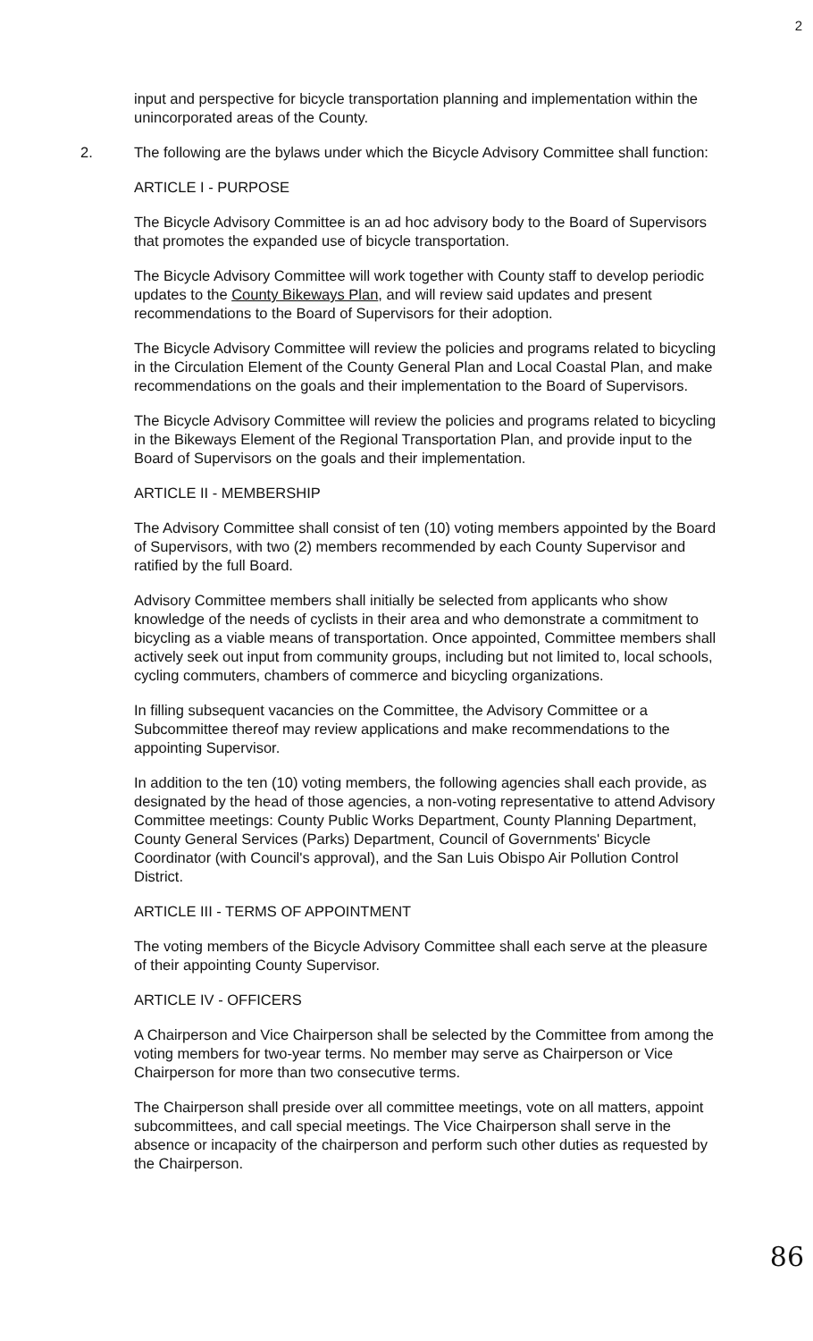2
input and perspective for bicycle transportation planning and implementation within the unincorporated areas of the County.
2. The following are the bylaws under which the Bicycle Advisory Committee shall function:
ARTICLE I - PURPOSE
The Bicycle Advisory Committee is an ad hoc advisory body to the Board of Supervisors that promotes the expanded use of bicycle transportation.
The Bicycle Advisory Committee will work together with County staff to develop periodic updates to the County Bikeways Plan, and will review said updates and present recommendations to the Board of Supervisors for their adoption.
The Bicycle Advisory Committee will review the policies and programs related to bicycling in the Circulation Element of the County General Plan and Local Coastal Plan, and make recommendations on the goals and their implementation to the Board of Supervisors.
The Bicycle Advisory Committee will review the policies and programs related to bicycling in the Bikeways Element of the Regional Transportation Plan, and provide input to the Board of Supervisors on the goals and their implementation.
ARTICLE II - MEMBERSHIP
The Advisory Committee shall consist of ten (10) voting members appointed by the Board of Supervisors, with two (2) members recommended by each County Supervisor and ratified by the full Board.
Advisory Committee members shall initially be selected from applicants who show knowledge of the needs of cyclists in their area and who demonstrate a commitment to bicycling as a viable means of transportation. Once appointed, Committee members shall actively seek out input from community groups, including but not limited to, local schools, cycling commuters, chambers of commerce and bicycling organizations.
In filling subsequent vacancies on the Committee, the Advisory Committee or a Subcommittee thereof may review applications and make recommendations to the appointing Supervisor.
In addition to the ten (10) voting members, the following agencies shall each provide, as designated by the head of those agencies, a non-voting representative to attend Advisory Committee meetings: County Public Works Department, County Planning Department, County General Services (Parks) Department, Council of Governments' Bicycle Coordinator (with Council's approval), and the San Luis Obispo Air Pollution Control District.
ARTICLE III - TERMS OF APPOINTMENT
The voting members of the Bicycle Advisory Committee shall each serve at the pleasure of their appointing County Supervisor.
ARTICLE IV - OFFICERS
A Chairperson and Vice Chairperson shall be selected by the Committee from among the voting members for two-year terms. No member may serve as Chairperson or Vice Chairperson for more than two consecutive terms.
The Chairperson shall preside over all committee meetings, vote on all matters, appoint subcommittees, and call special meetings. The Vice Chairperson shall serve in the absence or incapacity of the chairperson and perform such other duties as requested by the Chairperson.
86